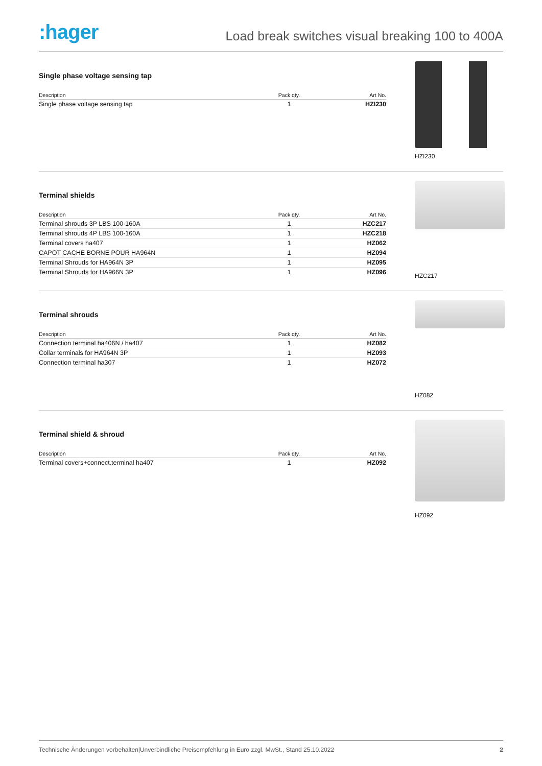:hager
Load break switches visual breaking 100 to 400A
Single phase voltage sensing tap
| Description | Pack qty. | Art No. |
| --- | --- | --- |
| Single phase voltage sensing tap | 1 | HZI230 |
HZI230
Terminal shields
| Description | Pack qty. | Art No. |
| --- | --- | --- |
| Terminal shrouds 3P LBS 100-160A | 1 | HZC217 |
| Terminal shrouds 4P LBS 100-160A | 1 | HZC218 |
| Terminal covers ha407 | 1 | HZ062 |
| CAPOT CACHE BORNE POUR HA964N | 1 | HZ094 |
| Terminal Shrouds for HA964N 3P | 1 | HZ095 |
| Terminal Shrouds for HA966N 3P | 1 | HZ096 |
HZC217
Terminal shrouds
| Description | Pack qty. | Art No. |
| --- | --- | --- |
| Connection terminal ha406N / ha407 | 1 | HZ082 |
| Collar terminals for HA964N 3P | 1 | HZ093 |
| Connection terminal ha307 | 1 | HZ072 |
HZ082
Terminal shield & shroud
| Description | Pack qty. | Art No. |
| --- | --- | --- |
| Terminal covers+connect.terminal ha407 | 1 | HZ092 |
HZ092
Technische Änderungen vorbehalten|Unverbindliche Preisempfehlung in Euro zzgl. MwSt., Stand 25.10.2022 2